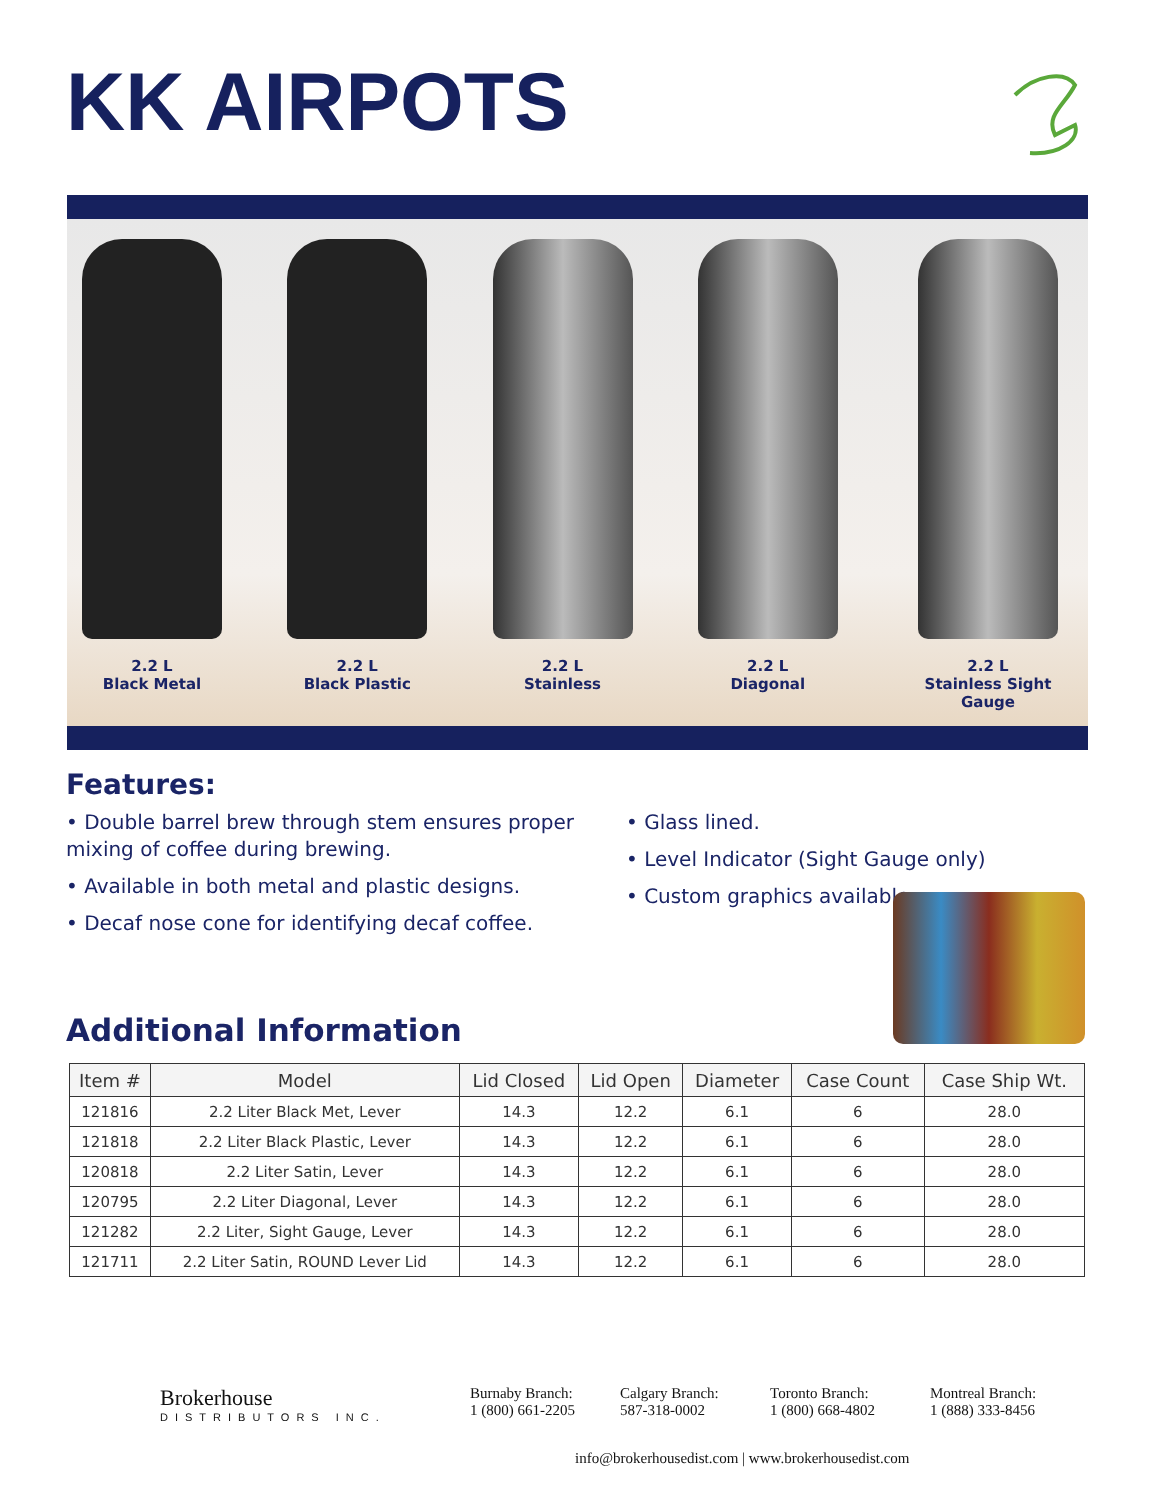KK AIRPOTS
2.2 L
Black Metal
2.2 L
Black Plastic
2.2 L
Stainless
2.2 L
Diagonal
2.2 L
Stainless Sight Gauge
Features:
• Double barrel brew through stem ensures proper mixing of coffee during brewing.
• Available in both metal and plastic designs.
• Decaf nose cone for identifying decaf coffee.
• Glass lined.
• Level Indicator (Sight Gauge only)
• Custom graphics available.
Additional Information
| Item # | Model | Lid Closed | Lid Open | Diameter | Case Count | Case Ship Wt. |
| --- | --- | --- | --- | --- | --- | --- |
| 121816 | 2.2 Liter Black Met, Lever | 14.3 | 12.2 | 6.1 | 6 | 28.0 |
| 121818 | 2.2 Liter Black Plastic, Lever | 14.3 | 12.2 | 6.1 | 6 | 28.0 |
| 120818 | 2.2 Liter Satin, Lever | 14.3 | 12.2 | 6.1 | 6 | 28.0 |
| 120795 | 2.2 Liter Diagonal, Lever | 14.3 | 12.2 | 6.1 | 6 | 28.0 |
| 121282 | 2.2 Liter, Sight Gauge, Lever | 14.3 | 12.2 | 6.1 | 6 | 28.0 |
| 121711 | 2.2 Liter Satin, ROUND Lever Lid | 14.3 | 12.2 | 6.1 | 6 | 28.0 |
Brokerhouse
DISTRIBUTORS INC.
Burnaby Branch:
1 (800) 661-2205
Calgary Branch:
587-318-0002
Toronto Branch:
1 (800) 668-4802
Montreal Branch:
1 (888) 333-8456
info@brokerhousedist.com | www.brokerhousedist.com